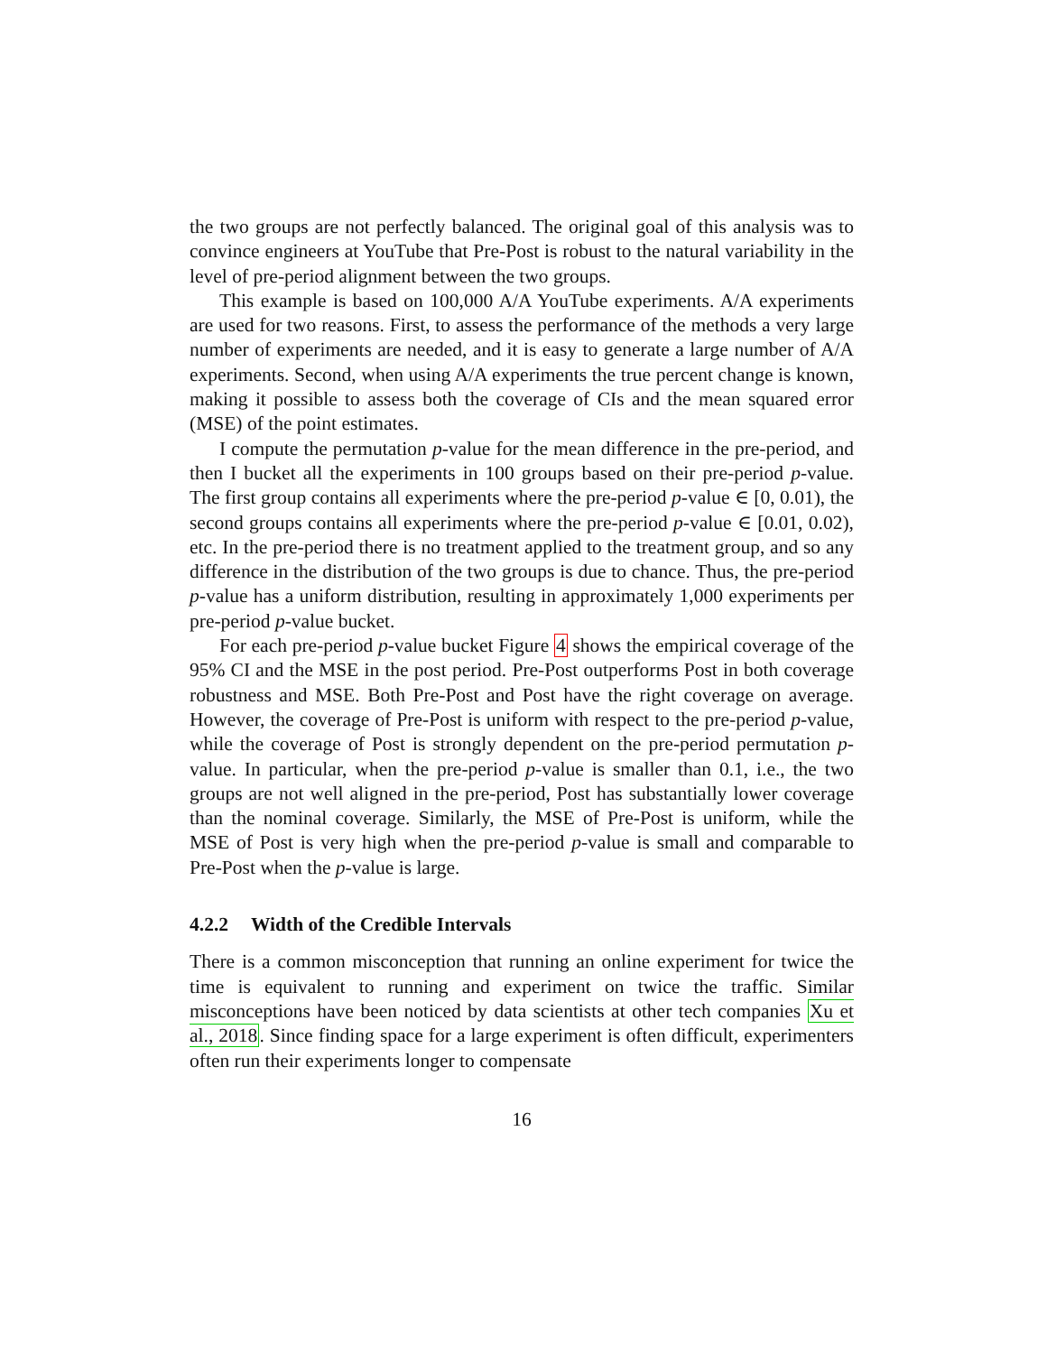the two groups are not perfectly balanced. The original goal of this analysis was to convince engineers at YouTube that Pre-Post is robust to the natural variability in the level of pre-period alignment between the two groups.
This example is based on 100,000 A/A YouTube experiments. A/A experiments are used for two reasons. First, to assess the performance of the methods a very large number of experiments are needed, and it is easy to generate a large number of A/A experiments. Second, when using A/A experiments the true percent change is known, making it possible to assess both the coverage of CIs and the mean squared error (MSE) of the point estimates.
I compute the permutation p-value for the mean difference in the pre-period, and then I bucket all the experiments in 100 groups based on their pre-period p-value. The first group contains all experiments where the pre-period p-value ∈ [0, 0.01), the second groups contains all experiments where the pre-period p-value ∈ [0.01, 0.02), etc. In the pre-period there is no treatment applied to the treatment group, and so any difference in the distribution of the two groups is due to chance. Thus, the pre-period p-value has a uniform distribution, resulting in approximately 1,000 experiments per pre-period p-value bucket.
For each pre-period p-value bucket Figure 4 shows the empirical coverage of the 95% CI and the MSE in the post period. Pre-Post outperforms Post in both coverage robustness and MSE. Both Pre-Post and Post have the right coverage on average. However, the coverage of Pre-Post is uniform with respect to the pre-period p-value, while the coverage of Post is strongly dependent on the pre-period permutation p-value. In particular, when the pre-period p-value is smaller than 0.1, i.e., the two groups are not well aligned in the pre-period, Post has substantially lower coverage than the nominal coverage. Similarly, the MSE of Pre-Post is uniform, while the MSE of Post is very high when the pre-period p-value is small and comparable to Pre-Post when the p-value is large.
4.2.2 Width of the Credible Intervals
There is a common misconception that running an online experiment for twice the time is equivalent to running and experiment on twice the traffic. Similar misconceptions have been noticed by data scientists at other tech companies Xu et al., 2018. Since finding space for a large experiment is often difficult, experimenters often run their experiments longer to compensate
16